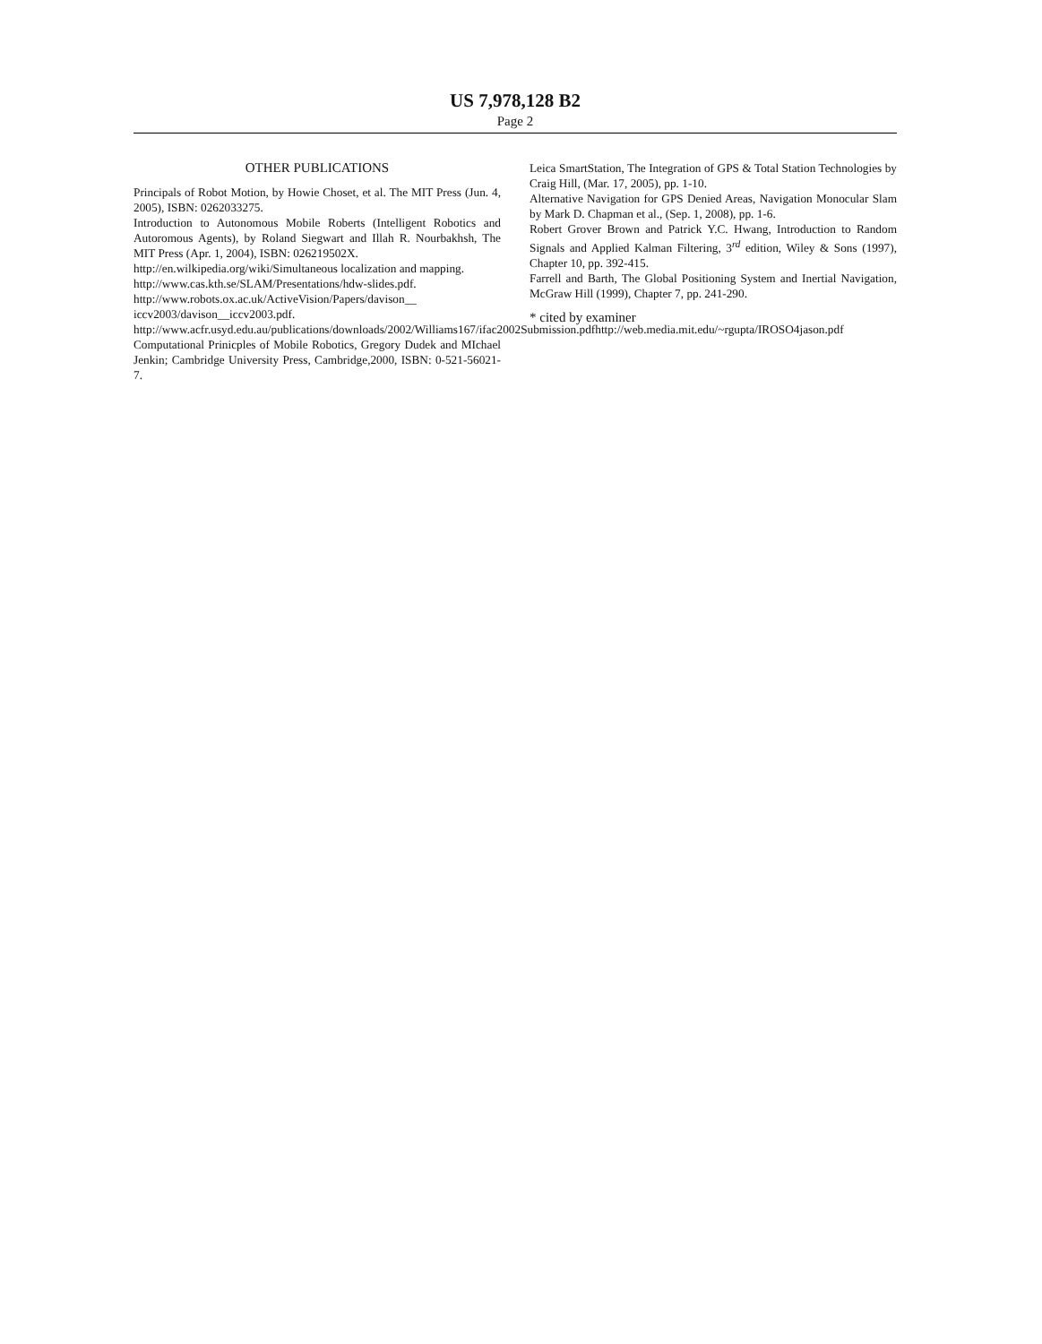US 7,978,128 B2
Page 2
OTHER PUBLICATIONS
Principals of Robot Motion, by Howie Choset, et al. The MIT Press (Jun. 4, 2005), ISBN: 0262033275.
Introduction to Autonomous Mobile Roberts (Intelligent Robotics and Autoromous Agents), by Roland Siegwart and Illah R. Nourbakhsh, The MIT Press (Apr. 1, 2004), ISBN: 026219502X.
http://en.wilkipedia.org/wiki/Simultaneous localization and mapping.
http://www.cas.kth.se/SLAM/Presentations/hdw-slides.pdf.
http://www.robots.ox.ac.uk/ActiveVision/Papers/davison__ iccv2003/davison__iccv2003.pdf.
http://www.acfr.usyd.edu.au/publications/downloads/2002/Williams167/ifac2002Submission.pdfhttp://web.media.mit.edu/~rgupta/IROSO4jason.pdf Computational Prinicples of Mobile Robotics, Gregory Dudek and MIchael Jenkin; Cambridge University Press, Cambridge,2000, ISBN: 0-521-56021-7.
Leica SmartStation, The Integration of GPS & Total Station Technologies by Craig Hill, (Mar. 17, 2005), pp. 1-10.
Alternative Navigation for GPS Denied Areas, Navigation Monocular Slam by Mark D. Chapman et al., (Sep. 1, 2008), pp. 1-6.
Robert Grover Brown and Patrick Y.C. Hwang, Introduction to Random Signals and Applied Kalman Filtering, 3<sup>rd</sup> edition, Wiley & Sons (1997), Chapter 10, pp. 392-415.
Farrell and Barth, The Global Positioning System and Inertial Navigation, McGraw Hill (1999), Chapter 7, pp. 241-290.
* cited by examiner